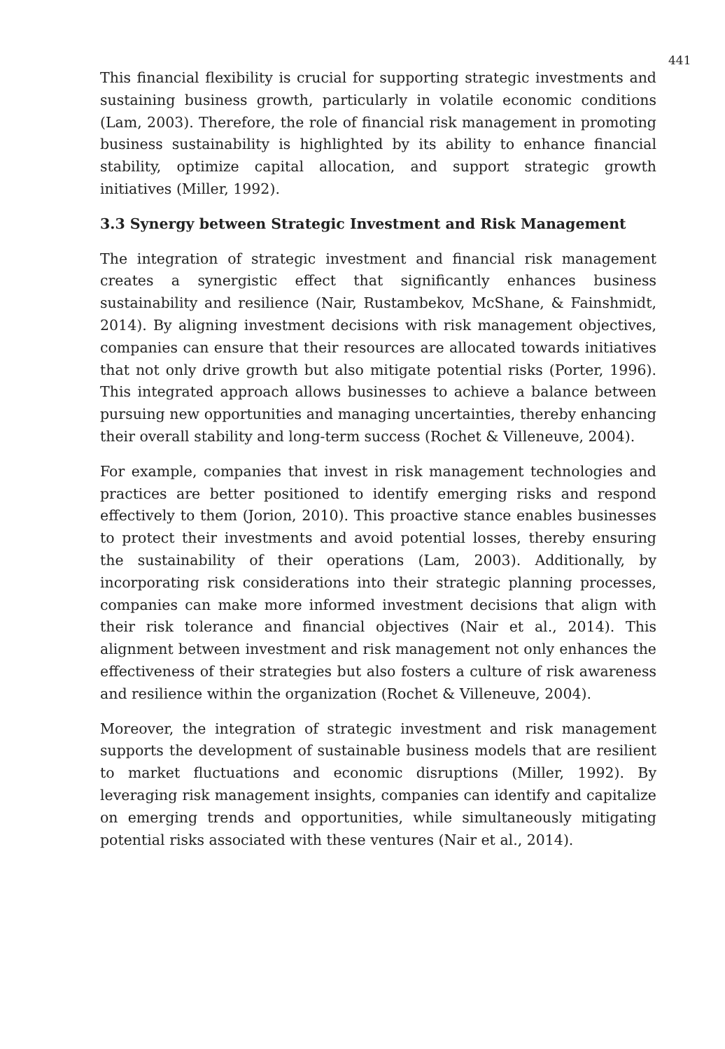441
This financial flexibility is crucial for supporting strategic investments and sustaining business growth, particularly in volatile economic conditions (Lam, 2003). Therefore, the role of financial risk management in promoting business sustainability is highlighted by its ability to enhance financial stability, optimize capital allocation, and support strategic growth initiatives (Miller, 1992).
3.3 Synergy between Strategic Investment and Risk Management
The integration of strategic investment and financial risk management creates a synergistic effect that significantly enhances business sustainability and resilience (Nair, Rustambekov, McShane, & Fainshmidt, 2014). By aligning investment decisions with risk management objectives, companies can ensure that their resources are allocated towards initiatives that not only drive growth but also mitigate potential risks (Porter, 1996). This integrated approach allows businesses to achieve a balance between pursuing new opportunities and managing uncertainties, thereby enhancing their overall stability and long-term success (Rochet & Villeneuve, 2004).
For example, companies that invest in risk management technologies and practices are better positioned to identify emerging risks and respond effectively to them (Jorion, 2010). This proactive stance enables businesses to protect their investments and avoid potential losses, thereby ensuring the sustainability of their operations (Lam, 2003). Additionally, by incorporating risk considerations into their strategic planning processes, companies can make more informed investment decisions that align with their risk tolerance and financial objectives (Nair et al., 2014). This alignment between investment and risk management not only enhances the effectiveness of their strategies but also fosters a culture of risk awareness and resilience within the organization (Rochet & Villeneuve, 2004).
Moreover, the integration of strategic investment and risk management supports the development of sustainable business models that are resilient to market fluctuations and economic disruptions (Miller, 1992). By leveraging risk management insights, companies can identify and capitalize on emerging trends and opportunities, while simultaneously mitigating potential risks associated with these ventures (Nair et al., 2014).